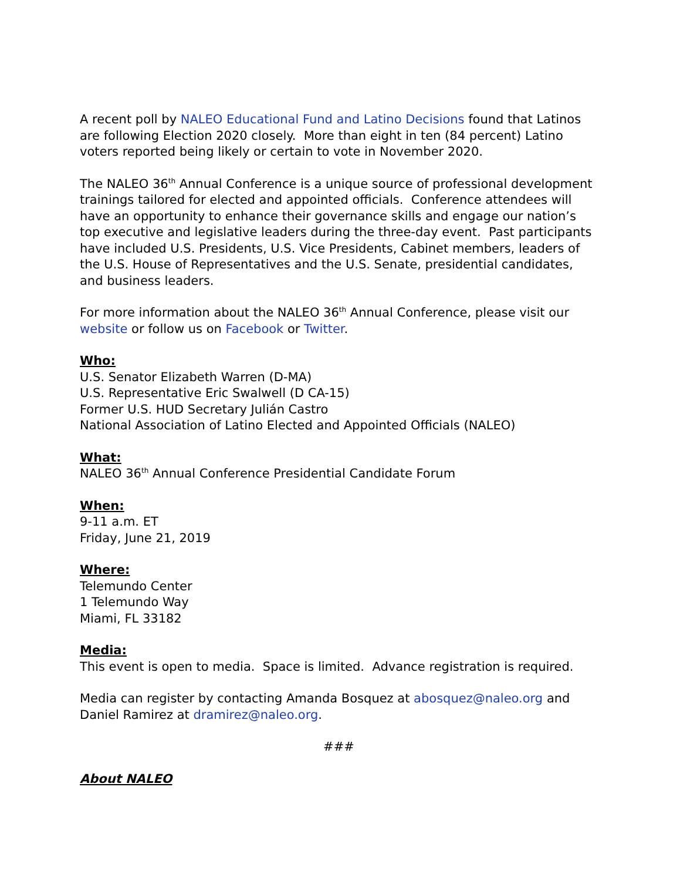A recent poll by NALEO Educational Fund and Latino Decisions found that Latinos are following Election 2020 closely. More than eight in ten (84 percent) Latino voters reported being likely or certain to vote in November 2020.
The NALEO 36<sup>th</sup> Annual Conference is a unique source of professional development trainings tailored for elected and appointed officials. Conference attendees will have an opportunity to enhance their governance skills and engage our nation’s top executive and legislative leaders during the three-day event. Past participants have included U.S. Presidents, U.S. Vice Presidents, Cabinet members, leaders of the U.S. House of Representatives and the U.S. Senate, presidential candidates, and business leaders.
For more information about the NALEO 36<sup>th</sup> Annual Conference, please visit our website or follow us on Facebook or Twitter.
Who:
U.S. Senator Elizabeth Warren (D-MA)
U.S. Representative Eric Swalwell (D CA-15)
Former U.S. HUD Secretary Julián Castro
National Association of Latino Elected and Appointed Officials (NALEO)
What:
NALEO 36<sup>th</sup> Annual Conference Presidential Candidate Forum
When:
9-11 a.m. ET
Friday, June 21, 2019
Where:
Telemundo Center
1 Telemundo Way
Miami, FL 33182
Media:
This event is open to media. Space is limited. Advance registration is required.
Media can register by contacting Amanda Bosquez at abosquez@naleo.org and Daniel Ramirez at dramirez@naleo.org.
###
About NALEO